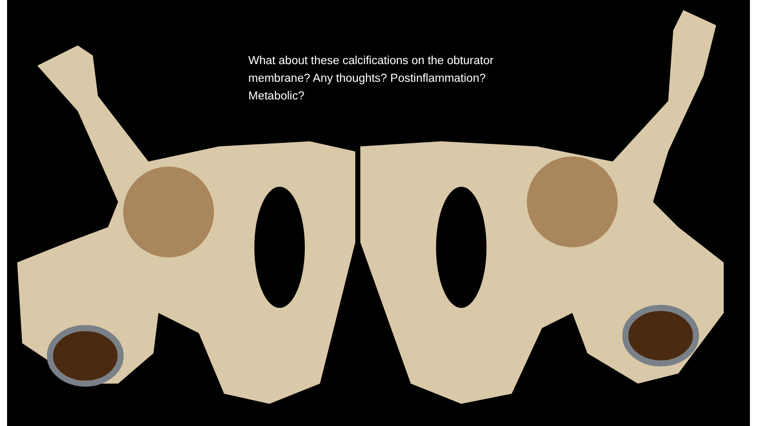What about these calcifications on the obturator membrane? Any thoughts? Postinflammation? Metabolic?